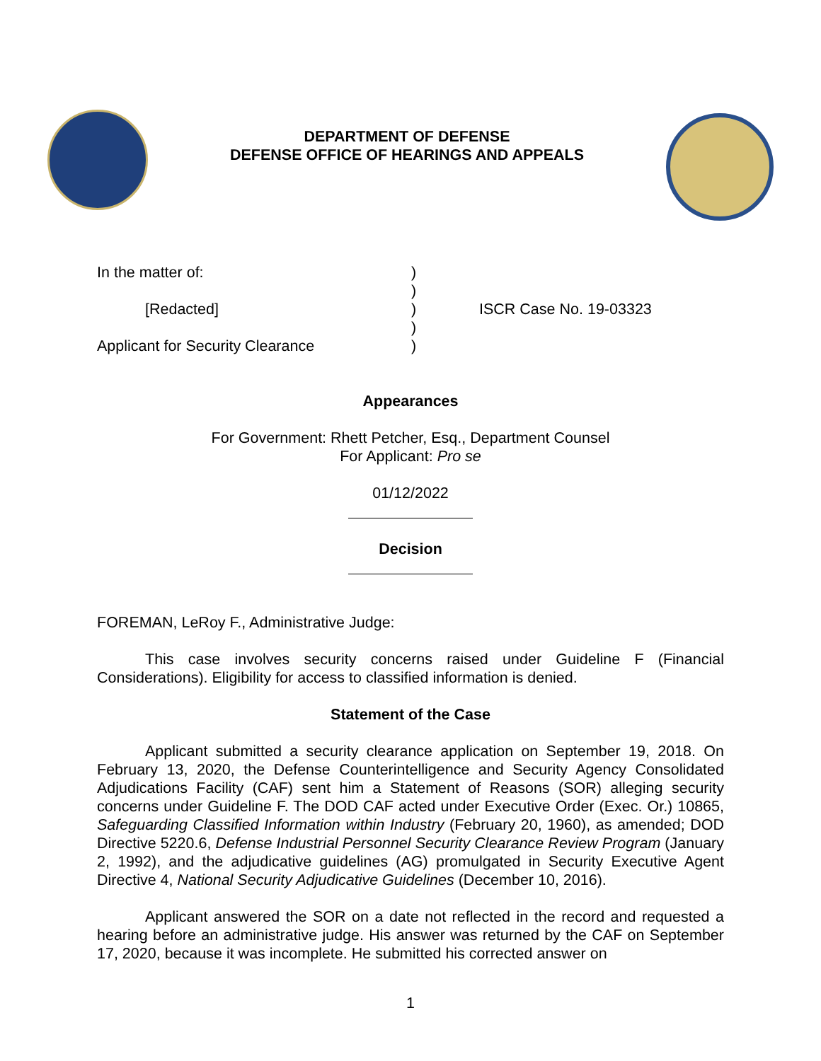DEPARTMENT OF DEFENSE
DEFENSE OFFICE OF HEARINGS AND APPEALS
In the matter of:
[Redacted]
Applicant for Security Clearance
)
)
)
)
)
ISCR Case No. 19-03323
Appearances
For Government: Rhett Petcher, Esq., Department Counsel
For Applicant: Pro se
01/12/2022
Decision
FOREMAN, LeRoy F., Administrative Judge:
This case involves security concerns raised under Guideline F (Financial Considerations). Eligibility for access to classified information is denied.
Statement of the Case
Applicant submitted a security clearance application on September 19, 2018. On February 13, 2020, the Defense Counterintelligence and Security Agency Consolidated Adjudications Facility (CAF) sent him a Statement of Reasons (SOR) alleging security concerns under Guideline F. The DOD CAF acted under Executive Order (Exec. Or.) 10865, Safeguarding Classified Information within Industry (February 20, 1960), as amended; DOD Directive 5220.6, Defense Industrial Personnel Security Clearance Review Program (January 2, 1992), and the adjudicative guidelines (AG) promulgated in Security Executive Agent Directive 4, National Security Adjudicative Guidelines (December 10, 2016).
Applicant answered the SOR on a date not reflected in the record and requested a hearing before an administrative judge. His answer was returned by the CAF on September 17, 2020, because it was incomplete. He submitted his corrected answer on
1